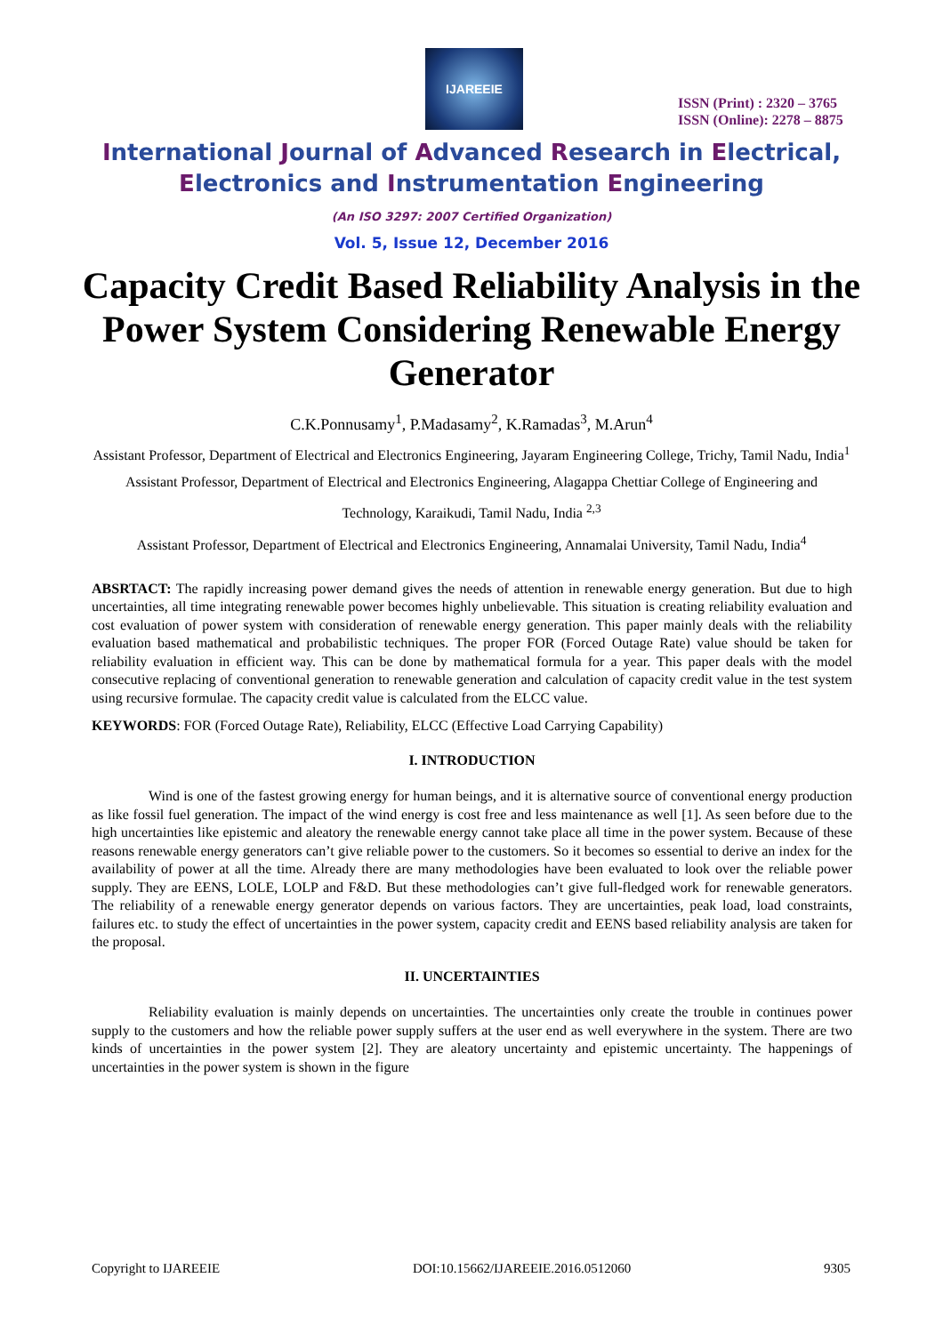IJAREEIE
ISSN (Print) : 2320 – 3765
ISSN (Online): 2278 – 8875
International Journal of Advanced Research in Electrical,
Electronics and Instrumentation Engineering
(An ISO 3297: 2007 Certified Organization)
Vol. 5, Issue 12, December 2016
Capacity Credit Based Reliability Analysis in the Power System Considering Renewable Energy Generator
C.K.Ponnusamy<sup>1</sup>, P.Madasamy<sup>2</sup>, K.Ramadas<sup>3</sup>, M.Arun<sup>4</sup>
Assistant Professor, Department of Electrical and Electronics Engineering, Jayaram Engineering College, Trichy, Tamil Nadu, India<sup>1</sup>
Assistant Professor, Department of Electrical and Electronics Engineering, Alagappa Chettiar College of Engineering and Technology, Karaikudi, Tamil Nadu, India <sup>2,3</sup>
Assistant Professor, Department of Electrical and Electronics Engineering, Annamalai University, Tamil Nadu, India<sup>4</sup>
ABSRTACT: The rapidly increasing power demand gives the needs of attention in renewable energy generation. But due to high uncertainties, all time integrating renewable power becomes highly unbelievable. This situation is creating reliability evaluation and cost evaluation of power system with consideration of renewable energy generation. This paper mainly deals with the reliability evaluation based mathematical and probabilistic techniques. The proper FOR (Forced Outage Rate) value should be taken for reliability evaluation in efficient way. This can be done by mathematical formula for a year. This paper deals with the model consecutive replacing of conventional generation to renewable generation and calculation of capacity credit value in the test system using recursive formulae. The capacity credit value is calculated from the ELCC value.
KEYWORDS: FOR (Forced Outage Rate), Reliability, ELCC (Effective Load Carrying Capability)
I. INTRODUCTION
Wind is one of the fastest growing energy for human beings, and it is alternative source of conventional energy production as like fossil fuel generation. The impact of the wind energy is cost free and less maintenance as well [1]. As seen before due to the high uncertainties like epistemic and aleatory the renewable energy cannot take place all time in the power system. Because of these reasons renewable energy generators can’t give reliable power to the customers. So it becomes so essential to derive an index for the availability of power at all the time. Already there are many methodologies have been evaluated to look over the reliable power supply. They are EENS, LOLE, LOLP and F&D. But these methodologies can’t give full-fledged work for renewable generators. The reliability of a renewable energy generator depends on various factors. They are uncertainties, peak load, load constraints, failures etc. to study the effect of uncertainties in the power system, capacity credit and EENS based reliability analysis are taken for the proposal.
II. UNCERTAINTIES
Reliability evaluation is mainly depends on uncertainties. The uncertainties only create the trouble in continues power supply to the customers and how the reliable power supply suffers at the user end as well everywhere in the system. There are two kinds of uncertainties in the power system [2]. They are aleatory uncertainty and epistemic uncertainty. The happenings of uncertainties in the power system is shown in the figure
Copyright to IJAREEIE DOI:10.15662/IJAREEIE.2016.0512060 9305